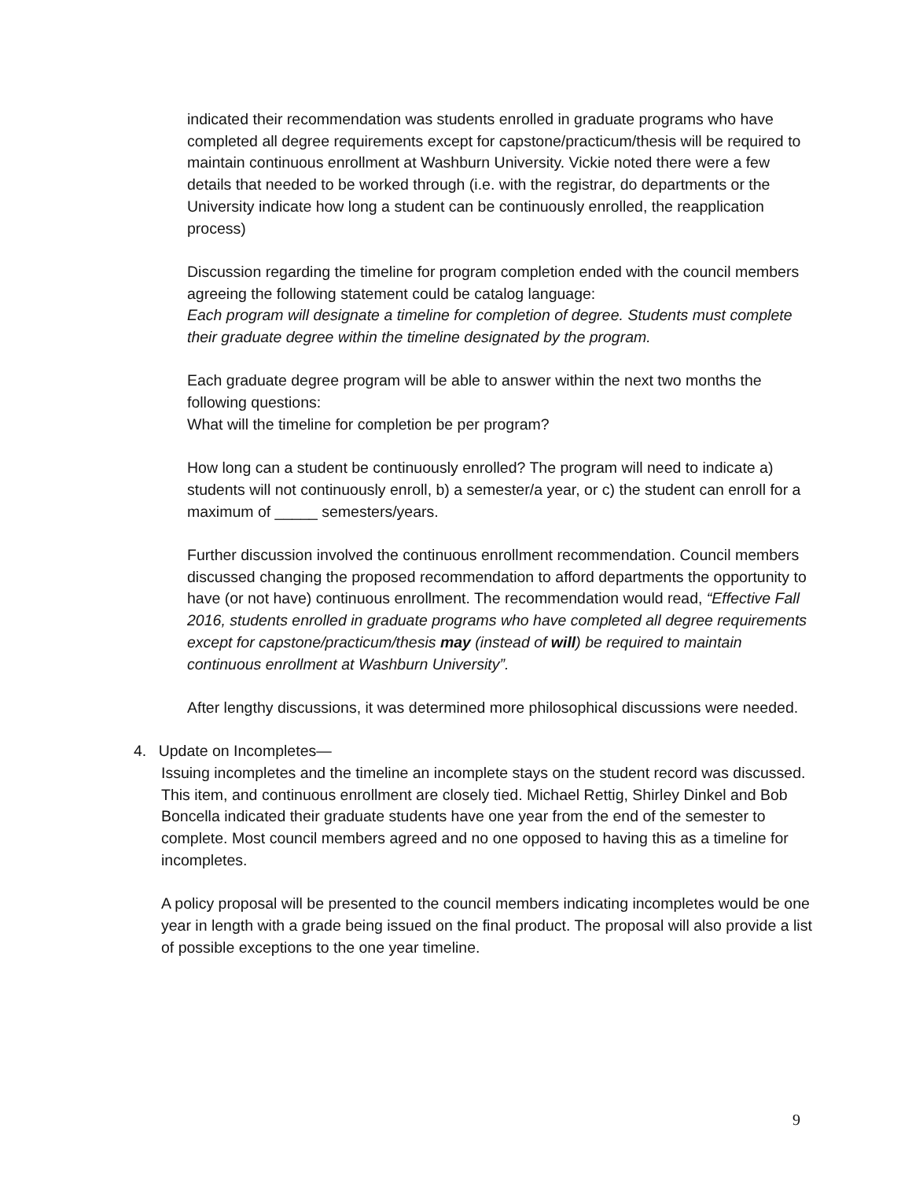indicated their recommendation was students enrolled in graduate programs who have completed all degree requirements except for capstone/practicum/thesis will be required to maintain continuous enrollment at Washburn University. Vickie noted there were a few details that needed to be worked through (i.e. with the registrar, do departments or the University indicate how long a student can be continuously enrolled, the reapplication process)
Discussion regarding the timeline for program completion ended with the council members agreeing the following statement could be catalog language:
Each program will designate a timeline for completion of degree. Students must complete their graduate degree within the timeline designated by the program.
Each graduate degree program will be able to answer within the next two months the following questions:
What will the timeline for completion be per program?
How long can a student be continuously enrolled? The program will need to indicate a) students will not continuously enroll, b) a semester/a year, or c) the student can enroll for a maximum of _____ semesters/years.
Further discussion involved the continuous enrollment recommendation. Council members discussed changing the proposed recommendation to afford departments the opportunity to have (or not have) continuous enrollment. The recommendation would read, “Effective Fall 2016, students enrolled in graduate programs who have completed all degree requirements except for capstone/practicum/thesis may (instead of will) be required to maintain continuous enrollment at Washburn University”.
After lengthy discussions, it was determined more philosophical discussions were needed.
4. Update on Incompletes—
Issuing incompletes and the timeline an incomplete stays on the student record was discussed. This item, and continuous enrollment are closely tied. Michael Rettig, Shirley Dinkel and Bob Boncella indicated their graduate students have one year from the end of the semester to complete. Most council members agreed and no one opposed to having this as a timeline for incompletes.
A policy proposal will be presented to the council members indicating incompletes would be one year in length with a grade being issued on the final product. The proposal will also provide a list of possible exceptions to the one year timeline.
9